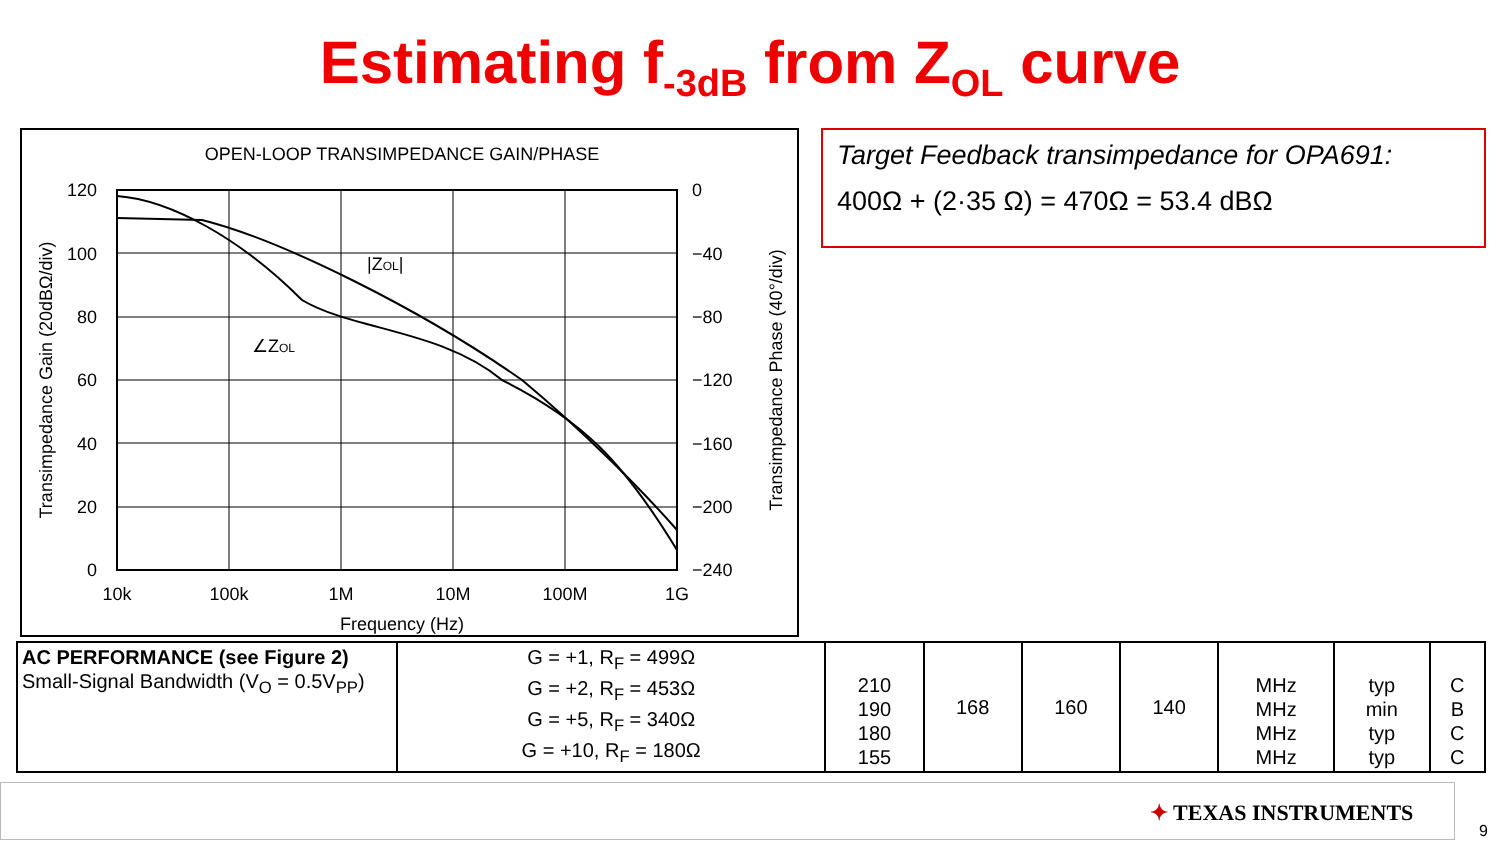Estimating f<sub>-3dB</sub> from Z<sub>OL</sub> curve
OPEN-LOOP TRANSIMPEDANCE GAIN/PHASE
|ZOL|
∠ZOL
120
100
80
60
40
20
0
0
−40
−80
−120
−160
−200
−240
10k
100k
1M
10M
100M
1G
Frequency (Hz)
Transimpedance Gain (20dBΩ/div)
Transimpedance Phase (40°/div)
Target Feedback transimpedance for OPA691:
400Ω + (2·35 Ω) = 470Ω = 53.4 dBΩ
| AC PERFORMANCE (see Figure 2) Small-Signal Bandwidth (V<sub>O</sub> = 0.5V<sub>PP</sub>) | G = +1, R<sub>F</sub> = 499Ω G = +2, R<sub>F</sub> = 453Ω G = +5, R<sub>F</sub> = 340Ω G = +10, R<sub>F</sub> = 180Ω | 210 190 180 155 | 168 | 160 | 140 | MHz MHz MHz MHz | typ min typ typ | C B C C |
✦ TEXAS INSTRUMENTS
9